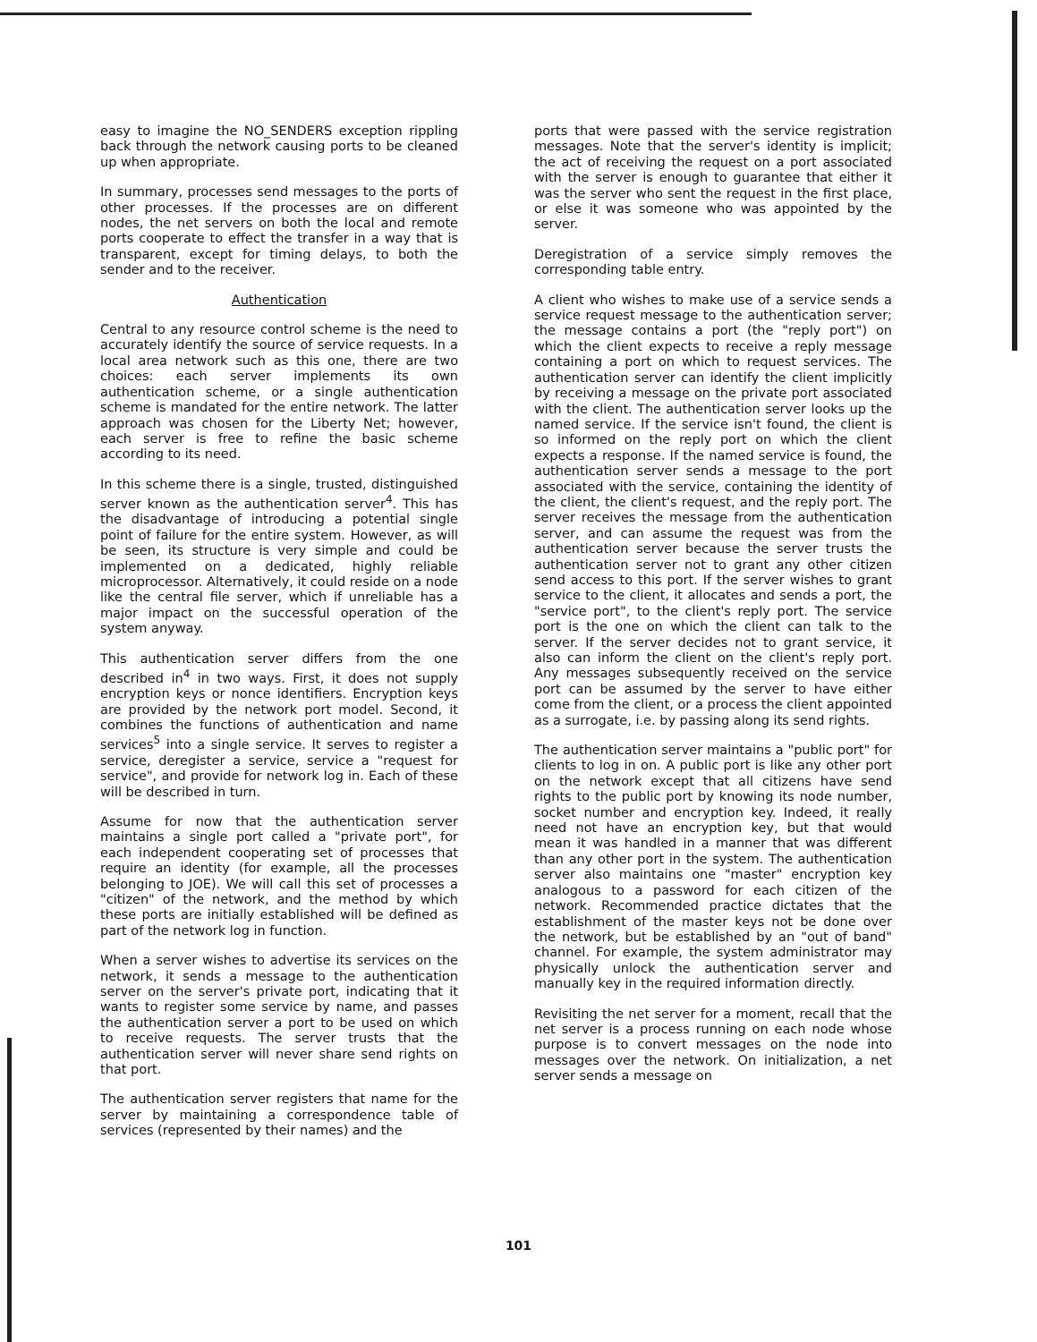easy to imagine the NO_SENDERS exception rippling back through the network causing ports to be cleaned up when appropriate.
In summary, processes send messages to the ports of other processes. If the processes are on different nodes, the net servers on both the local and remote ports cooperate to effect the transfer in a way that is transparent, except for timing delays, to both the sender and to the receiver.
Authentication
Central to any resource control scheme is the need to accurately identify the source of service requests. In a local area network such as this one, there are two choices: each server implements its own authentication scheme, or a single authentication scheme is mandated for the entire network. The latter approach was chosen for the Liberty Net; however, each server is free to refine the basic scheme according to its need.
In this scheme there is a single, trusted, distinguished server known as the authentication server<sup>4</sup>. This has the disadvantage of introducing a potential single point of failure for the entire system. However, as will be seen, its structure is very simple and could be implemented on a dedicated, highly reliable microprocessor. Alternatively, it could reside on a node like the central file server, which if unreliable has a major impact on the successful operation of the system anyway.
This authentication server differs from the one described in<sup>4</sup> in two ways. First, it does not supply encryption keys or nonce identifiers. Encryption keys are provided by the network port model. Second, it combines the functions of authentication and name services<sup>5</sup> into a single service. It serves to register a service, deregister a service, service a "request for service", and provide for network log in. Each of these will be described in turn.
Assume for now that the authentication server maintains a single port called a "private port", for each independent cooperating set of processes that require an identity (for example, all the processes belonging to JOE). We will call this set of processes a "citizen" of the network, and the method by which these ports are initially established will be defined as part of the network log in function.
When a server wishes to advertise its services on the network, it sends a message to the authentication server on the server's private port, indicating that it wants to register some service by name, and passes the authentication server a port to be used on which to receive requests. The server trusts that the authentication server will never share send rights on that port.
The authentication server registers that name for the server by maintaining a correspondence table of services (represented by their names) and the
ports that were passed with the service registration messages. Note that the server's identity is implicit; the act of receiving the request on a port associated with the server is enough to guarantee that either it was the server who sent the request in the first place, or else it was someone who was appointed by the server.
Deregistration of a service simply removes the corresponding table entry.
A client who wishes to make use of a service sends a service request message to the authentication server; the message contains a port (the "reply port") on which the client expects to receive a reply message containing a port on which to request services. The authentication server can identify the client implicitly by receiving a message on the private port associated with the client. The authentication server looks up the named service. If the service isn't found, the client is so informed on the reply port on which the client expects a response. If the named service is found, the authentication server sends a message to the port associated with the service, containing the identity of the client, the client's request, and the reply port. The server receives the message from the authentication server, and can assume the request was from the authentication server because the server trusts the authentication server not to grant any other citizen send access to this port. If the server wishes to grant service to the client, it allocates and sends a port, the "service port", to the client's reply port. The service port is the one on which the client can talk to the server. If the server decides not to grant service, it also can inform the client on the client's reply port. Any messages subsequently received on the service port can be assumed by the server to have either come from the client, or a process the client appointed as a surrogate, i.e. by passing along its send rights.
The authentication server maintains a "public port" for clients to log in on. A public port is like any other port on the network except that all citizens have send rights to the public port by knowing its node number, socket number and encryption key. Indeed, it really need not have an encryption key, but that would mean it was handled in a manner that was different than any other port in the system. The authentication server also maintains one "master" encryption key analogous to a password for each citizen of the network. Recommended practice dictates that the establishment of the master keys not be done over the network, but be established by an "out of band" channel. For example, the system administrator may physically unlock the authentication server and manually key in the required information directly.
Revisiting the net server for a moment, recall that the net server is a process running on each node whose purpose is to convert messages on the node into messages over the network. On initialization, a net server sends a message on
101